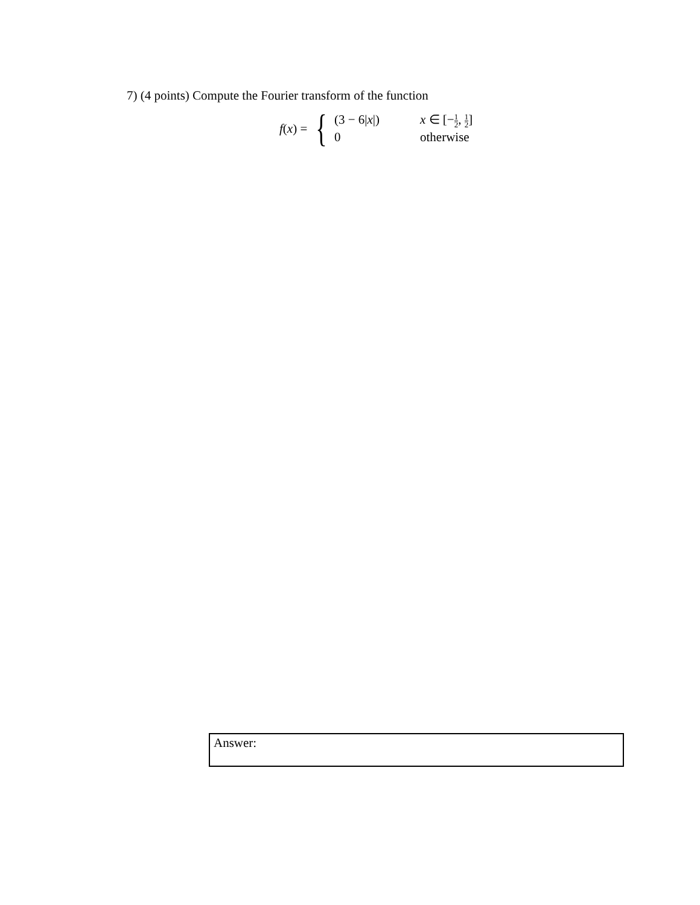7) (4 points) Compute the Fourier transform of the function
f(x) =
{
(3 − 6|x|)
x ∈ [−1 2, 1 2]
0
otherwise
Answer: